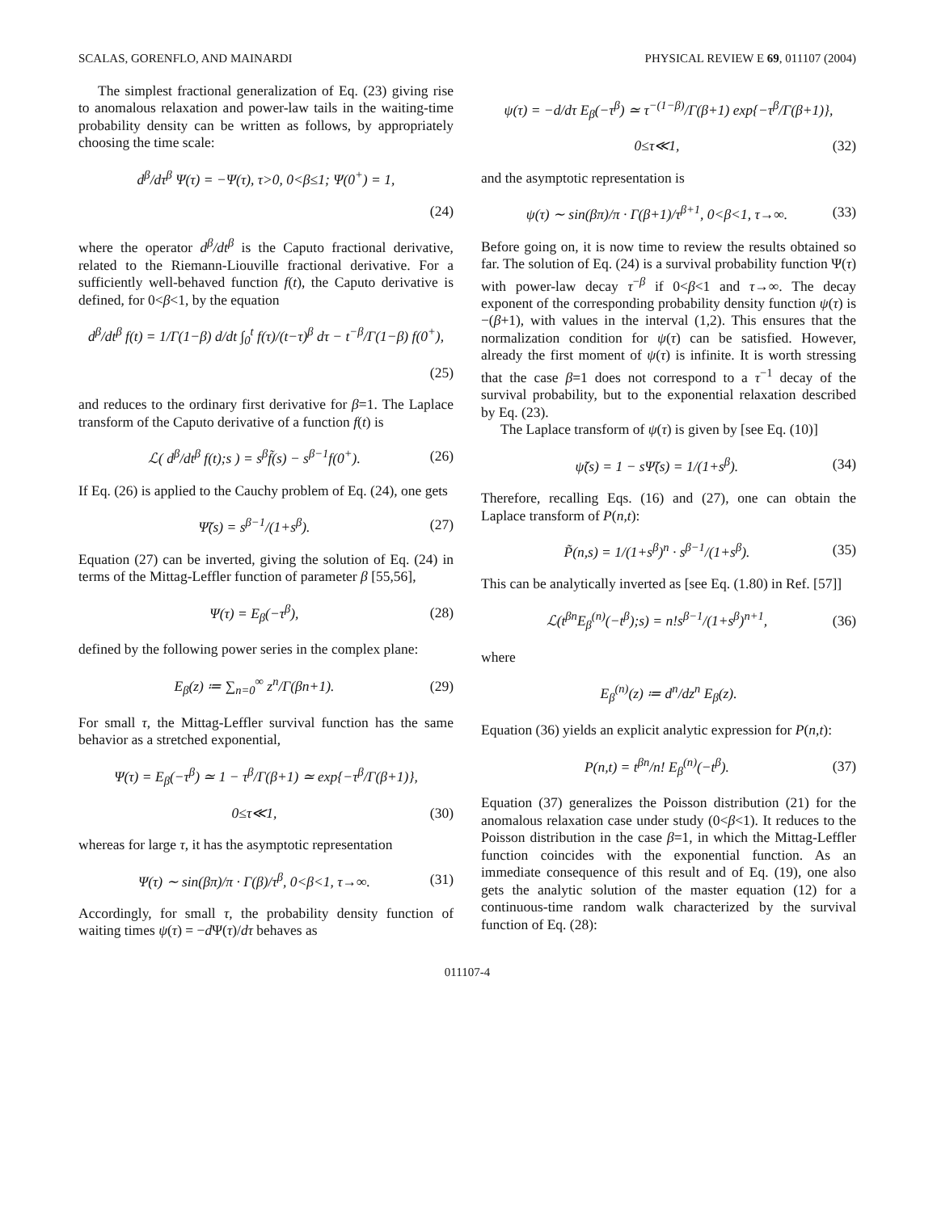SCALAS, GORENFLO, AND MAINARDI PHYSICAL REVIEW E 69, 011107 (2004)
The simplest fractional generalization of Eq. (23) giving rise to anomalous relaxation and power-law tails in the waiting-time probability density can be written as follows, by appropriately choosing the time scale:
d<sup>β</sup>/dτ<sup>β</sup> Ψ(τ) = −Ψ(τ), τ>0, 0<β≤1; Ψ(0<sup>+</sup>) = 1,
(24)
where the operator d<sup>β</sup>/dt<sup>β</sup> is the Caputo fractional derivative, related to the Riemann-Liouville fractional derivative. For a sufficiently well-behaved function f(t), the Caputo derivative is defined, for 0<β<1, by the equation
d<sup>β</sup>/dt<sup>β</sup> f(t) = 1/Γ(1−β) d/dt ∫<sub>0</sub><sup>t</sup> f(τ)/(t−τ)<sup>β</sup> dτ − t<sup>−β</sup>/Γ(1−β) f(0<sup>+</sup>),
(25)
and reduces to the ordinary first derivative for β=1. The Laplace transform of the Caputo derivative of a function f(t) is
ℒ( d<sup>β</sup>/dt<sup>β</sup> f(t);s ) = s<sup>β</sup>f̃(s) − s<sup>β−1</sup>f(0<sup>+</sup>). (26)
If Eq. (26) is applied to the Cauchy problem of Eq. (24), one gets
Ψ̃(s) = s<sup>β−1</sup>/(1+s<sup>β</sup>). (27)
Equation (27) can be inverted, giving the solution of Eq. (24) in terms of the Mittag-Leffler function of parameter β [55,56],
Ψ(τ) = E<sub>β</sub>(−τ<sup>β</sup>), (28)
defined by the following power series in the complex plane:
E<sub>β</sub>(z) ≔ ∑<sub>n=0</sub><sup>∞</sup> z<sup>n</sup>/Γ(βn+1). (29)
For small τ, the Mittag-Leffler survival function has the same behavior as a stretched exponential,
Ψ(τ) = E<sub>β</sub>(−τ<sup>β</sup>) ≃ 1 − τ<sup>β</sup>/Γ(β+1) ≃ exp{−τ<sup>β</sup>/Γ(β+1)},
0≤τ≪1, (30)
whereas for large τ, it has the asymptotic representation
Ψ(τ) ∼ sin(βπ)/π · Γ(β)/τ<sup>β</sup>, 0<β<1, τ→∞. (31)
Accordingly, for small τ, the probability density function of waiting times ψ(τ) = −d Ψ(τ)/dτ behaves as
ψ(τ) = −d/dτ E<sub>β</sub>(−τ<sup>β</sup>) ≃ τ<sup>−(1−β)</sup>/Γ(β+1) exp{−τ<sup>β</sup>/Γ(β+1)},
0≤τ≪1, (32)
and the asymptotic representation is
ψ(τ) ∼ sin(βπ)/π · Γ(β+1)/τ<sup>β+1</sup>, 0<β<1, τ→∞. (33)
Before going on, it is now time to review the results obtained so far. The solution of Eq. (24) is a survival probability function Ψ(τ) with power-law decay τ<sup>−β</sup> if 0<β<1 and τ→∞. The decay exponent of the corresponding probability density function ψ(τ) is −(β+1), with values in the interval (1,2). This ensures that the normalization condition for ψ(τ) can be satisfied. However, already the first moment of ψ(τ) is infinite. It is worth stressing that the case β=1 does not correspond to a τ<sup>−1</sup> decay of the survival probability, but to the exponential relaxation described by Eq. (23).
The Laplace transform of ψ(τ) is given by [see Eq. (10)]
ψ̃(s) = 1 − sΨ̃(s) = 1/(1+s<sup>β</sup>). (34)
Therefore, recalling Eqs. (16) and (27), one can obtain the Laplace transform of P(n,t):
P̃(n,s) = 1/(1+s<sup>β</sup>)<sup>n</sup> · s<sup>β−1</sup>/(1+s<sup>β</sup>). (35)
This can be analytically inverted as [see Eq. (1.80) in Ref. [57]]
ℒ(t<sup>βn</sup>E<sub>β</sub><sup>(n)</sup>(−t<sup>β</sup>);s) = n!s<sup>β−1</sup>/(1+s<sup>β</sup>)<sup>n+1</sup>, (36)
where
E<sub>β</sub><sup>(n)</sup>(z) ≔ d<sup>n</sup>/dz<sup>n</sup> E<sub>β</sub>(z).
Equation (36) yields an explicit analytic expression for P(n,t):
P(n,t) = t<sup>βn</sup>/n! E<sub>β</sub><sup>(n)</sup>(−t<sup>β</sup>). (37)
Equation (37) generalizes the Poisson distribution (21) for the anomalous relaxation case under study (0<β<1). It reduces to the Poisson distribution in the case β=1, in which the Mittag-Leffler function coincides with the exponential function. As an immediate consequence of this result and of Eq. (19), one also gets the analytic solution of the master equation (12) for a continuous-time random walk characterized by the survival function of Eq. (28):
011107-4